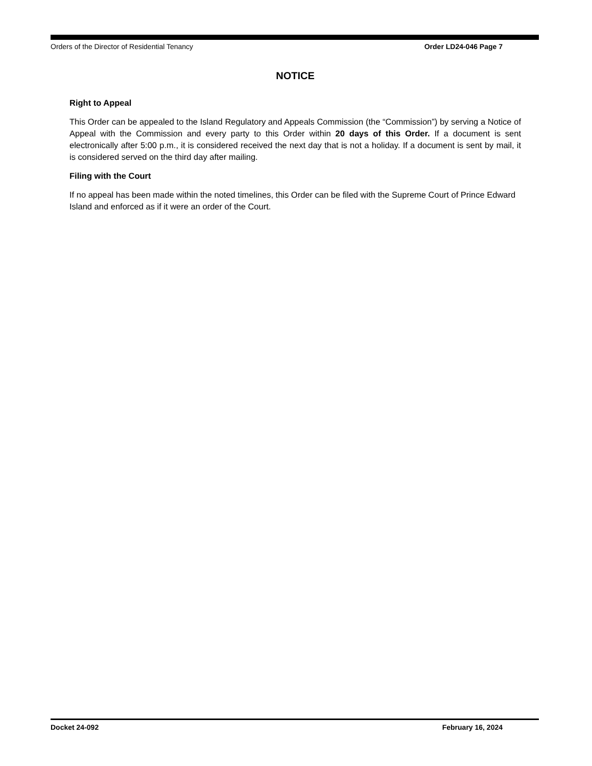Orders of the Director of Residential Tenancy Order LD24-046 Page 7
NOTICE
Right to Appeal
This Order can be appealed to the Island Regulatory and Appeals Commission (the “Commission”) by serving a Notice of Appeal with the Commission and every party to this Order within 20 days of this Order. If a document is sent electronically after 5:00 p.m., it is considered received the next day that is not a holiday. If a document is sent by mail, it is considered served on the third day after mailing.
Filing with the Court
If no appeal has been made within the noted timelines, this Order can be filed with the Supreme Court of Prince Edward Island and enforced as if it were an order of the Court.
Docket 24-092 February 16, 2024